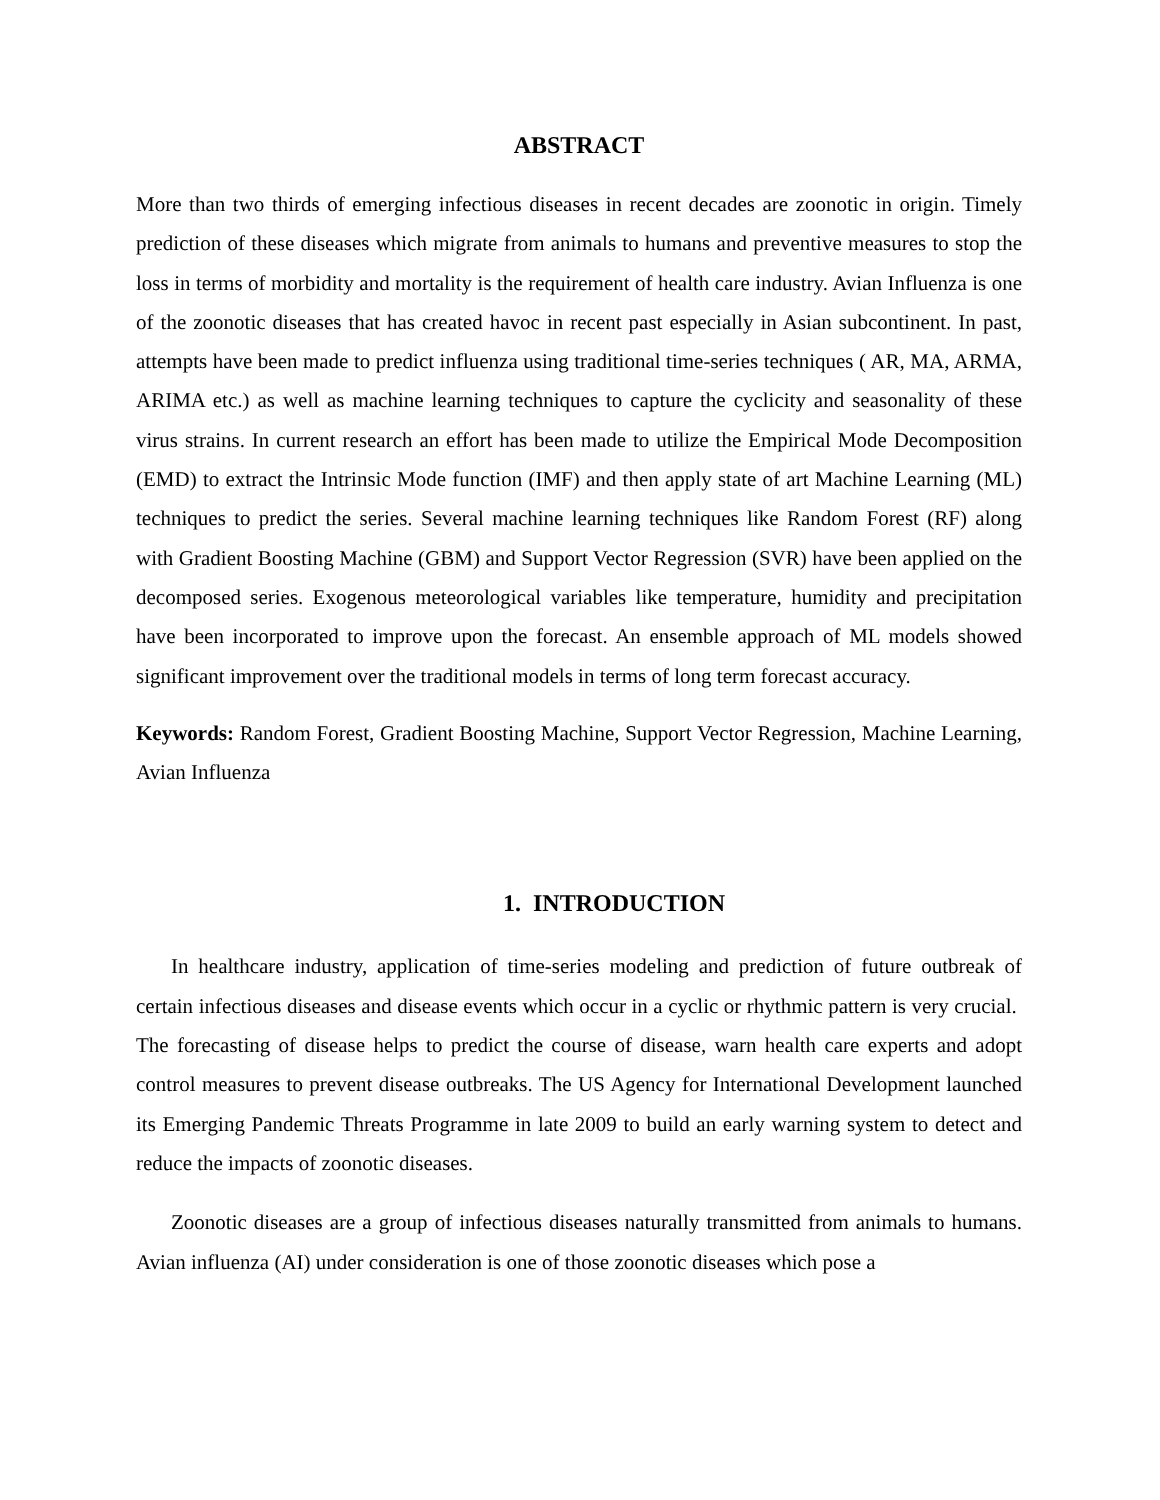ABSTRACT
More than two thirds of emerging infectious diseases in recent decades are zoonotic in origin. Timely prediction of these diseases which migrate from animals to humans and preventive measures to stop the loss in terms of morbidity and mortality is the requirement of health care industry. Avian Influenza is one of the zoonotic diseases that has created havoc in recent past especially in Asian subcontinent. In past, attempts have been made to predict influenza using traditional time-series techniques ( AR, MA, ARMA, ARIMA etc.) as well as machine learning techniques to capture the cyclicity and seasonality of these virus strains. In current research an effort has been made to utilize the Empirical Mode Decomposition (EMD) to extract the Intrinsic Mode function (IMF) and then apply state of art Machine Learning (ML) techniques to predict the series. Several machine learning techniques like Random Forest (RF) along with Gradient Boosting Machine (GBM) and Support Vector Regression (SVR) have been applied on the decomposed series. Exogenous meteorological variables like temperature, humidity and precipitation have been incorporated to improve upon the forecast. An ensemble approach of ML models showed significant improvement over the traditional models in terms of long term forecast accuracy.
Keywords: Random Forest, Gradient Boosting Machine, Support Vector Regression, Machine Learning, Avian Influenza
1. INTRODUCTION
In healthcare industry, application of time-series modeling and prediction of future outbreak of certain infectious diseases and disease events which occur in a cyclic or rhythmic pattern is very crucial. The forecasting of disease helps to predict the course of disease, warn health care experts and adopt control measures to prevent disease outbreaks. The US Agency for International Development launched its Emerging Pandemic Threats Programme in late 2009 to build an early warning system to detect and reduce the impacts of zoonotic diseases.
Zoonotic diseases are a group of infectious diseases naturally transmitted from animals to humans. Avian influenza (AI) under consideration is one of those zoonotic diseases which pose a